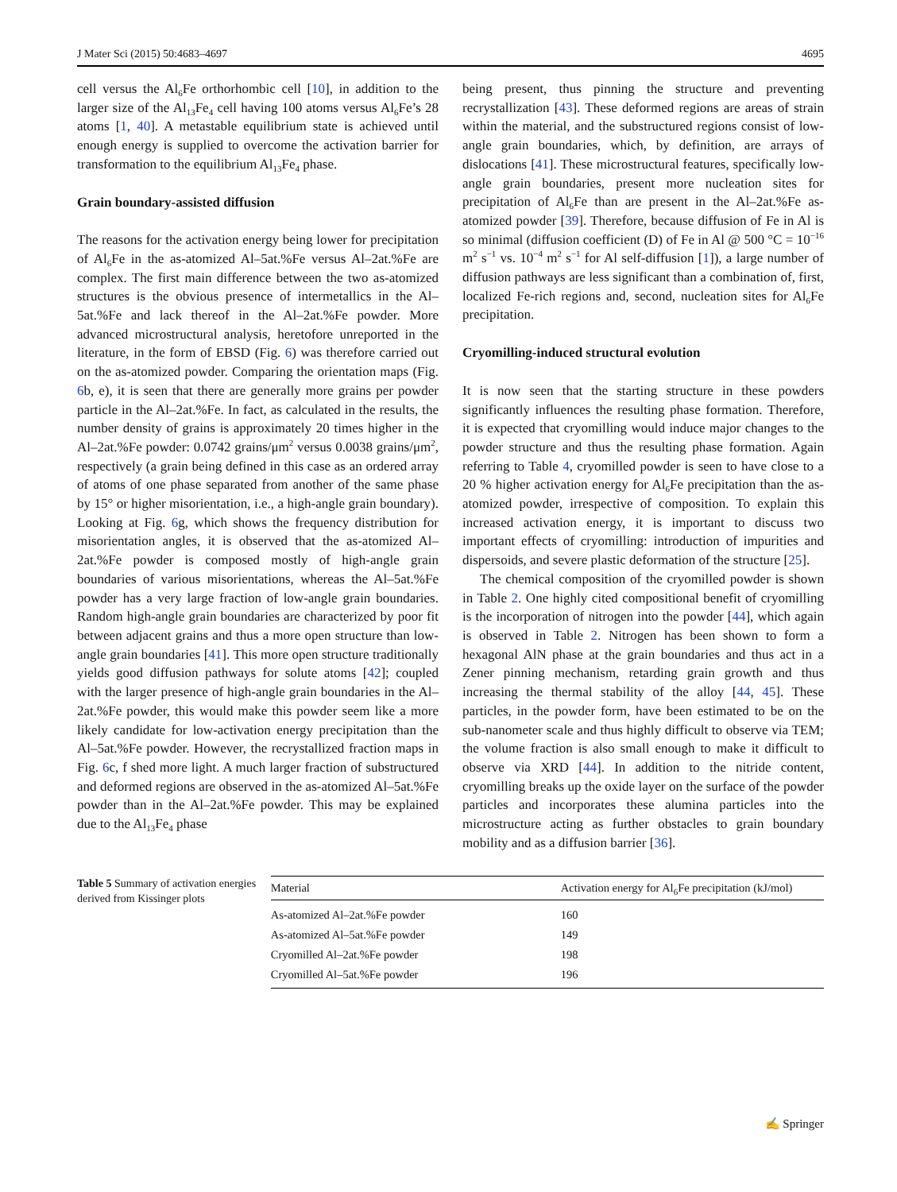J Mater Sci (2015) 50:4683–4697 4695
cell versus the Al<sub>6</sub>Fe orthorhombic cell [10], in addition to the larger size of the Al<sub>13</sub>Fe<sub>4</sub> cell having 100 atoms versus Al<sub>6</sub>Fe’s 28 atoms [1, 40]. A metastable equilibrium state is achieved until enough energy is supplied to overcome the activation barrier for transformation to the equilibrium Al<sub>13</sub>Fe<sub>4</sub> phase.
Grain boundary-assisted diffusion
The reasons for the activation energy being lower for precipitation of Al<sub>6</sub>Fe in the as-atomized Al–5at.%Fe versus Al–2at.%Fe are complex. The first main difference between the two as-atomized structures is the obvious presence of intermetallics in the Al–5at.%Fe and lack thereof in the Al–2at.%Fe powder. More advanced microstructural analysis, heretofore unreported in the literature, in the form of EBSD (Fig. 6) was therefore carried out on the as-atomized powder. Comparing the orientation maps (Fig. 6b, e), it is seen that there are generally more grains per powder particle in the Al–2at.%Fe. In fact, as calculated in the results, the number density of grains is approximately 20 times higher in the Al–2at.%Fe powder: 0.0742 grains/μm<sup>2</sup> versus 0.0038 grains/μm<sup>2</sup>, respectively (a grain being defined in this case as an ordered array of atoms of one phase separated from another of the same phase by 15° or higher misorientation, i.e., a high-angle grain boundary). Looking at Fig. 6g, which shows the frequency distribution for misorientation angles, it is observed that the as-atomized Al–2at.%Fe powder is composed mostly of high-angle grain boundaries of various misorientations, whereas the Al–5at.%Fe powder has a very large fraction of low-angle grain boundaries. Random high-angle grain boundaries are characterized by poor fit between adjacent grains and thus a more open structure than low-angle grain boundaries [41]. This more open structure traditionally yields good diffusion pathways for solute atoms [42]; coupled with the larger presence of high-angle grain boundaries in the Al–2at.%Fe powder, this would make this powder seem like a more likely candidate for low-activation energy precipitation than the Al–5at.%Fe powder. However, the recrystallized fraction maps in Fig. 6c, f shed more light. A much larger fraction of substructured and deformed regions are observed in the as-atomized Al–5at.%Fe powder than in the Al–2at.%Fe powder. This may be explained due to the Al<sub>13</sub>Fe<sub>4</sub> phase
being present, thus pinning the structure and preventing recrystallization [43]. These deformed regions are areas of strain within the material, and the substructured regions consist of low-angle grain boundaries, which, by definition, are arrays of dislocations [41]. These microstructural features, specifically low-angle grain boundaries, present more nucleation sites for precipitation of Al<sub>6</sub>Fe than are present in the Al–2at.%Fe as-atomized powder [39]. Therefore, because diffusion of Fe in Al is so minimal (diffusion coefficient (D) of Fe in Al @ 500 °C = 10<sup>−16</sup> m<sup>2</sup> s<sup>−1</sup> vs. 10<sup>−4</sup> m<sup>2</sup> s<sup>−1</sup> for Al self-diffusion [1]), a large number of diffusion pathways are less significant than a combination of, first, localized Fe-rich regions and, second, nucleation sites for Al<sub>6</sub>Fe precipitation.
Cryomilling-induced structural evolution
It is now seen that the starting structure in these powders significantly influences the resulting phase formation. Therefore, it is expected that cryomilling would induce major changes to the powder structure and thus the resulting phase formation. Again referring to Table 4, cryomilled powder is seen to have close to a 20 % higher activation energy for Al<sub>6</sub>Fe precipitation than the as-atomized powder, irrespective of composition. To explain this increased activation energy, it is important to discuss two important effects of cryomilling: introduction of impurities and dispersoids, and severe plastic deformation of the structure [25].
The chemical composition of the cryomilled powder is shown in Table 2. One highly cited compositional benefit of cryomilling is the incorporation of nitrogen into the powder [44], which again is observed in Table 2. Nitrogen has been shown to form a hexagonal AlN phase at the grain boundaries and thus act in a Zener pinning mechanism, retarding grain growth and thus increasing the thermal stability of the alloy [44, 45]. These particles, in the powder form, have been estimated to be on the sub-nanometer scale and thus highly difficult to observe via TEM; the volume fraction is also small enough to make it difficult to observe via XRD [44]. In addition to the nitride content, cryomilling breaks up the oxide layer on the surface of the powder particles and incorporates these alumina particles into the microstructure acting as further obstacles to grain boundary mobility and as a diffusion barrier [36].
Table 5 Summary of activation energies derived from Kissinger plots
| Material | Activation energy for Al<sub>6</sub>Fe precipitation (kJ/mol) |
| --- | --- |
| As-atomized Al–2at.%Fe powder | 160 |
| As-atomized Al–5at.%Fe powder | 149 |
| Cryomilled Al–2at.%Fe powder | 198 |
| Cryomilled Al–5at.%Fe powder | 196 |
✍ Springer